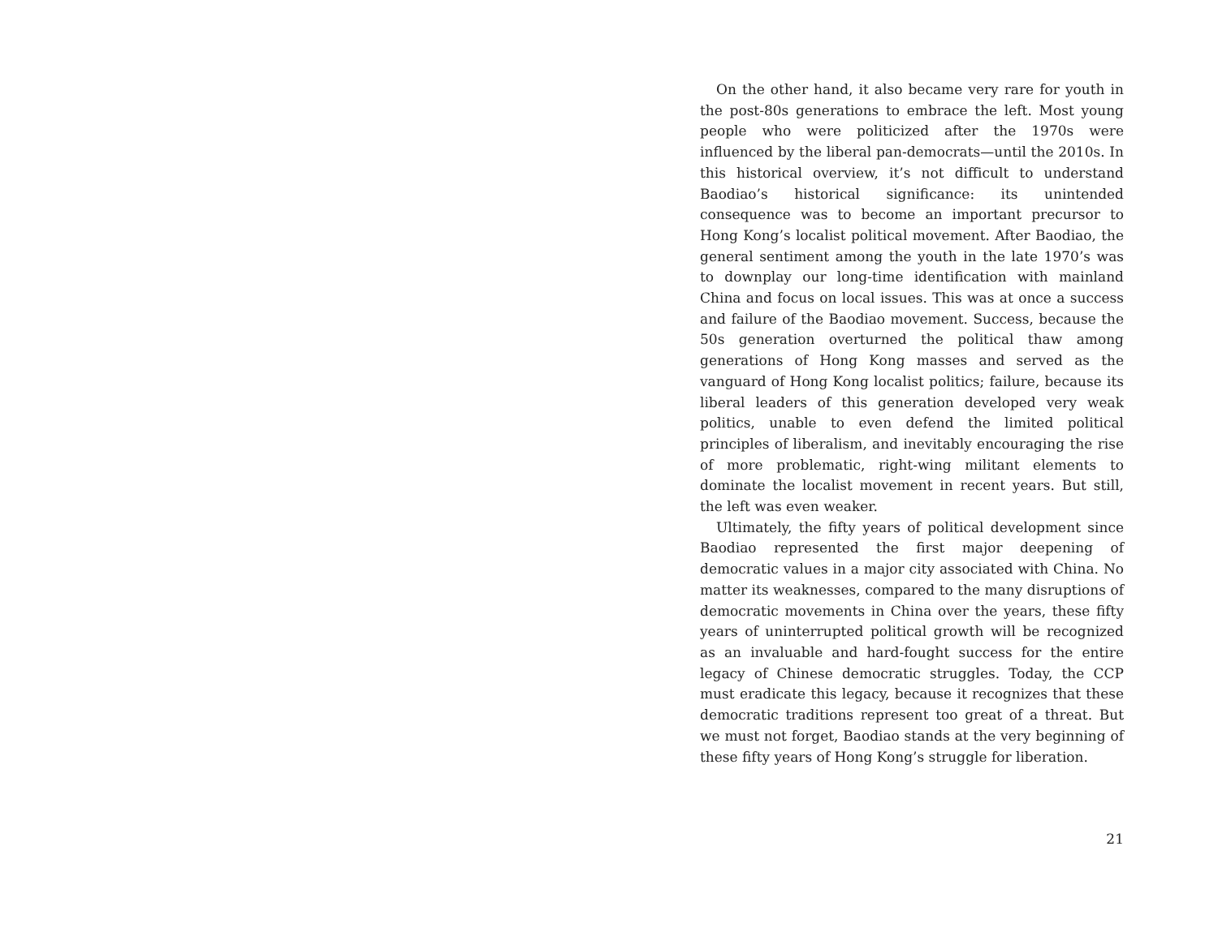On the other hand, it also became very rare for youth in the post-80s generations to embrace the left. Most young people who were politicized after the 1970s were influenced by the liberal pan-democrats—until the 2010s. In this historical overview, it’s not difficult to understand Baodiao’s historical significance: its unintended consequence was to become an important precursor to Hong Kong’s localist political movement. After Baodiao, the general sentiment among the youth in the late 1970’s was to downplay our long-time identification with mainland China and focus on local issues. This was at once a success and failure of the Baodiao movement. Success, because the 50s generation overturned the political thaw among generations of Hong Kong masses and served as the vanguard of Hong Kong localist politics; failure, because its liberal leaders of this generation developed very weak politics, unable to even defend the limited political principles of liberalism, and inevitably encouraging the rise of more problematic, right-wing militant elements to dominate the localist movement in recent years. But still, the left was even weaker.
Ultimately, the fifty years of political development since Baodiao represented the first major deepening of democratic values in a major city associated with China. No matter its weaknesses, compared to the many disruptions of democratic movements in China over the years, these fifty years of uninterrupted political growth will be recognized as an invaluable and hard-fought success for the entire legacy of Chinese democratic struggles. Today, the CCP must eradicate this legacy, because it recognizes that these democratic traditions represent too great of a threat. But we must not forget, Baodiao stands at the very beginning of these fifty years of Hong Kong’s struggle for liberation.
21